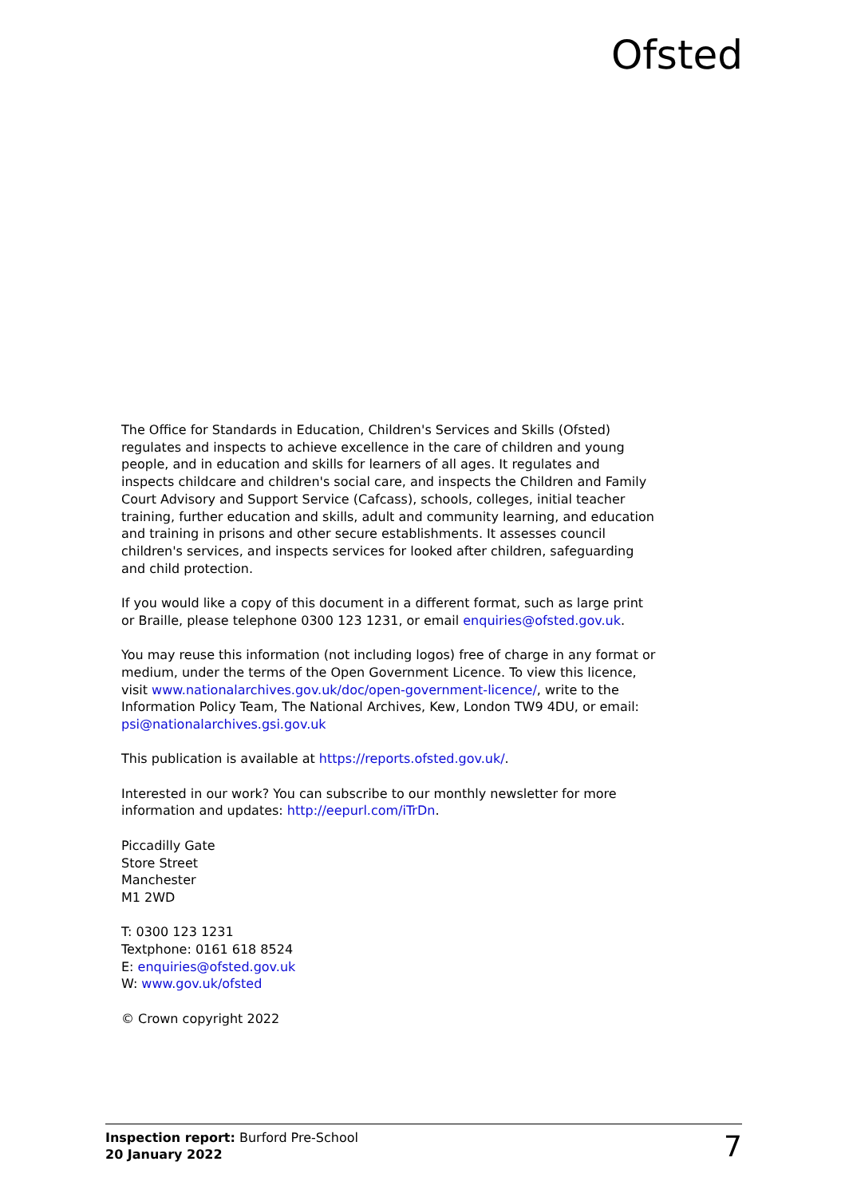Ofsted
The Office for Standards in Education, Children's Services and Skills (Ofsted) regulates and inspects to achieve excellence in the care of children and young people, and in education and skills for learners of all ages. It regulates and inspects childcare and children's social care, and inspects the Children and Family Court Advisory and Support Service (Cafcass), schools, colleges, initial teacher training, further education and skills, adult and community learning, and education and training in prisons and other secure establishments. It assesses council children's services, and inspects services for looked after children, safeguarding and child protection.
If you would like a copy of this document in a different format, such as large print or Braille, please telephone 0300 123 1231, or email enquiries@ofsted.gov.uk.
You may reuse this information (not including logos) free of charge in any format or medium, under the terms of the Open Government Licence. To view this licence, visit www.nationalarchives.gov.uk/doc/open-government-licence/, write to the Information Policy Team, The National Archives, Kew, London TW9 4DU, or email: psi@nationalarchives.gsi.gov.uk
This publication is available at https://reports.ofsted.gov.uk/.
Interested in our work? You can subscribe to our monthly newsletter for more information and updates: http://eepurl.com/iTrDn.
Piccadilly Gate
Store Street
Manchester
M1 2WD
T: 0300 123 1231
Textphone: 0161 618 8524
E: enquiries@ofsted.gov.uk
W: www.gov.uk/ofsted
© Crown copyright 2022
Inspection report: Burford Pre-School
20 January 2022
7